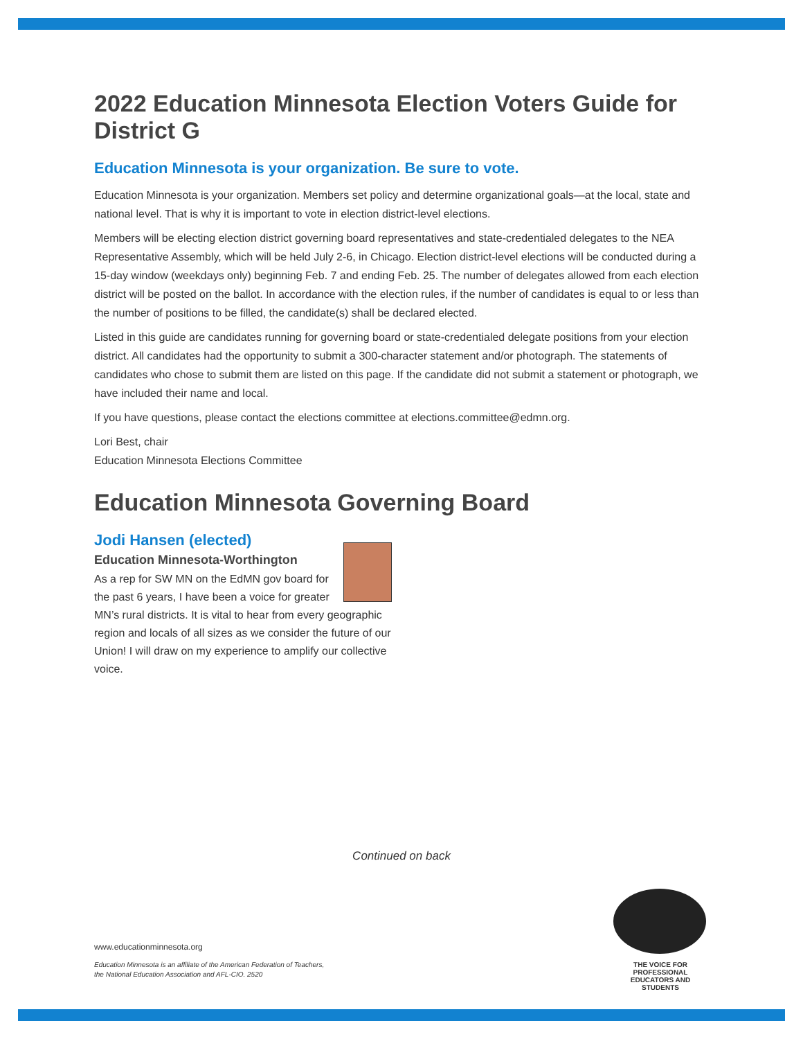2022 Education Minnesota Election Voters Guide for District G
Education Minnesota is your organization. Be sure to vote.
Education Minnesota is your organization. Members set policy and determine organizational goals—at the local, state and national level. That is why it is important to vote in election district-level elections.
Members will be electing election district governing board representatives and state-credentialed delegates to the NEA Representative Assembly, which will be held July 2-6, in Chicago. Election district-level elections will be conducted during a 15-day window (weekdays only) beginning Feb. 7 and ending Feb. 25. The number of delegates allowed from each election district will be posted on the ballot. In accordance with the election rules, if the number of candidates is equal to or less than the number of positions to be filled, the candidate(s) shall be declared elected.
Listed in this guide are candidates running for governing board or state-credentialed delegate positions from your election district. All candidates had the opportunity to submit a 300-character statement and/or photograph. The statements of candidates who chose to submit them are listed on this page. If the candidate did not submit a statement or photograph, we have included their name and local.
If you have questions, please contact the elections committee at elections.committee@edmn.org.
Lori Best, chair
Education Minnesota Elections Committee
Education Minnesota Governing Board
Jodi Hansen (elected)
Education Minnesota-Worthington
As a rep for SW MN on the EdMN gov board for the past 6 years, I have been a voice for greater MN’s rural districts. It is vital to hear from every geographic region and locals of all sizes as we consider the future of our Union! I will draw on my experience to amplify our collective voice.
Continued on back
www.educationminnesota.org
Education Minnesota is an affiliate of the American Federation of Teachers,
the National Education Association and AFL-CIO. 2520
THE VOICE FOR PROFESSIONAL
EDUCATORS AND STUDENTS